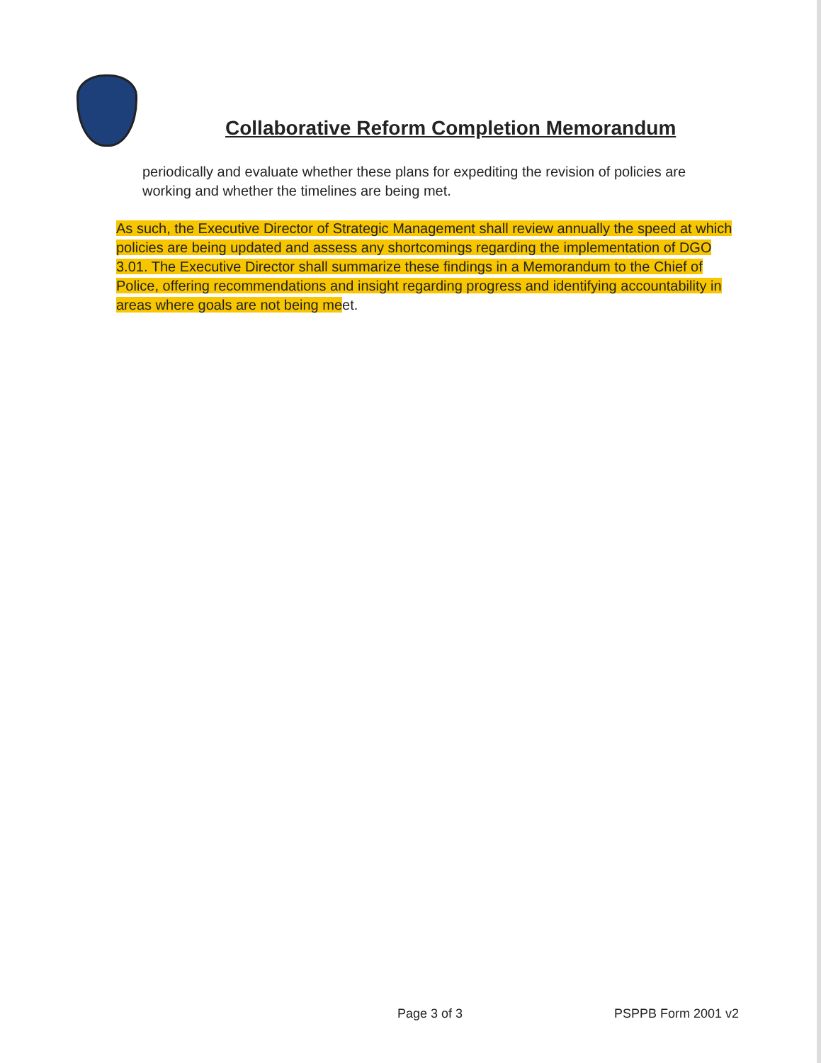Collaborative Reform Completion Memorandum
periodically and evaluate whether these plans for expediting the revision of policies are working and whether the timelines are being met.
As such, the Executive Director of Strategic Management shall review annually the speed at which policies are being updated and assess any shortcomings regarding the implementation of DGO 3.01. The Executive Director shall summarize these findings in a Memorandum to the Chief of Police, offering recommendations and insight regarding progress and identifying accountability in areas where goals are not being meet.
Page 3 of 3 PSPPB Form 2001 v2